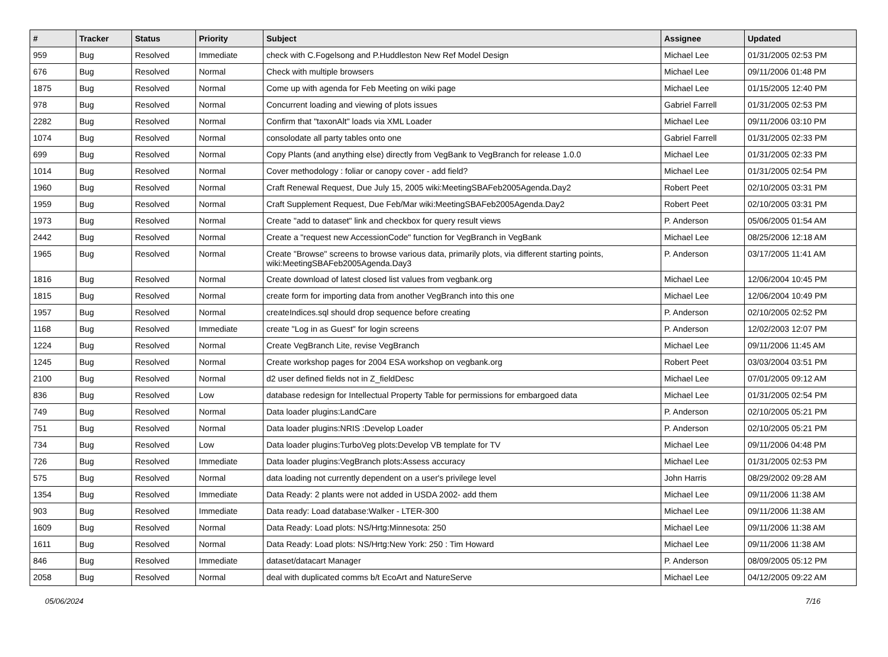| # | Tracker | Status | Priority | Subject | Assignee | Updated |
| --- | --- | --- | --- | --- | --- | --- |
| 959 | Bug | Resolved | Immediate | check with C.Fogelsong and P.Huddleston New Ref Model Design | Michael Lee | 01/31/2005 02:53 PM |
| 676 | Bug | Resolved | Normal | Check with multiple browsers | Michael Lee | 09/11/2006 01:48 PM |
| 1875 | Bug | Resolved | Normal | Come up with agenda for Feb Meeting on wiki page | Michael Lee | 01/15/2005 12:40 PM |
| 978 | Bug | Resolved | Normal | Concurrent loading and viewing of plots issues | Gabriel Farrell | 01/31/2005 02:53 PM |
| 2282 | Bug | Resolved | Normal | Confirm that "taxonAlt" loads via XML Loader | Michael Lee | 09/11/2006 03:10 PM |
| 1074 | Bug | Resolved | Normal | consolodate all party tables onto one | Gabriel Farrell | 01/31/2005 02:33 PM |
| 699 | Bug | Resolved | Normal | Copy Plants (and anything else) directly from VegBank to VegBranch for release 1.0.0 | Michael Lee | 01/31/2005 02:33 PM |
| 1014 | Bug | Resolved | Normal | Cover methodology : foliar or canopy cover - add field? | Michael Lee | 01/31/2005 02:54 PM |
| 1960 | Bug | Resolved | Normal | Craft Renewal Request, Due July 15, 2005 wiki:MeetingSBAFeb2005Agenda.Day2 | Robert Peet | 02/10/2005 03:31 PM |
| 1959 | Bug | Resolved | Normal | Craft Supplement Request, Due Feb/Mar wiki:MeetingSBAFeb2005Agenda.Day2 | Robert Peet | 02/10/2005 03:31 PM |
| 1973 | Bug | Resolved | Normal | Create "add to dataset" link and checkbox for query result views | P. Anderson | 05/06/2005 01:54 AM |
| 2442 | Bug | Resolved | Normal | Create a "request new AccessionCode" function for VegBranch in VegBank | Michael Lee | 08/25/2006 12:18 AM |
| 1965 | Bug | Resolved | Normal | Create "Browse" screens to browse various data, primarily plots, via different starting points, wiki:MeetingSBAFeb2005Agenda.Day3 | P. Anderson | 03/17/2005 11:41 AM |
| 1816 | Bug | Resolved | Normal | Create download of latest closed list values from vegbank.org | Michael Lee | 12/06/2004 10:45 PM |
| 1815 | Bug | Resolved | Normal | create form for importing data from another VegBranch into this one | Michael Lee | 12/06/2004 10:49 PM |
| 1957 | Bug | Resolved | Normal | createIndices.sql should drop sequence before creating | P. Anderson | 02/10/2005 02:52 PM |
| 1168 | Bug | Resolved | Immediate | create "Log in as Guest" for login screens | P. Anderson | 12/02/2003 12:07 PM |
| 1224 | Bug | Resolved | Normal | Create VegBranch Lite, revise VegBranch | Michael Lee | 09/11/2006 11:45 AM |
| 1245 | Bug | Resolved | Normal | Create workshop pages for 2004 ESA workshop on vegbank.org | Robert Peet | 03/03/2004 03:51 PM |
| 2100 | Bug | Resolved | Normal | d2 user defined fields not in Z_fieldDesc | Michael Lee | 07/01/2005 09:12 AM |
| 836 | Bug | Resolved | Low | database redesign for Intellectual Property Table for permissions for embargoed data | Michael Lee | 01/31/2005 02:54 PM |
| 749 | Bug | Resolved | Normal | Data loader plugins:LandCare | P. Anderson | 02/10/2005 05:21 PM |
| 751 | Bug | Resolved | Normal | Data loader plugins:NRIS :Develop Loader | P. Anderson | 02/10/2005 05:21 PM |
| 734 | Bug | Resolved | Low | Data loader plugins:TurboVeg plots:Develop VB template for TV | Michael Lee | 09/11/2006 04:48 PM |
| 726 | Bug | Resolved | Immediate | Data loader plugins:VegBranch plots:Assess accuracy | Michael Lee | 01/31/2005 02:53 PM |
| 575 | Bug | Resolved | Normal | data loading not currently dependent on a user's privilege level | John Harris | 08/29/2002 09:28 AM |
| 1354 | Bug | Resolved | Immediate | Data Ready: 2 plants were not added in USDA 2002- add them | Michael Lee | 09/11/2006 11:38 AM |
| 903 | Bug | Resolved | Immediate | Data ready: Load database:Walker - LTER-300 | Michael Lee | 09/11/2006 11:38 AM |
| 1609 | Bug | Resolved | Normal | Data Ready: Load plots: NS/Hrtg:Minnesota: 250 | Michael Lee | 09/11/2006 11:38 AM |
| 1611 | Bug | Resolved | Normal | Data Ready: Load plots: NS/Hrtg:New York: 250 : Tim Howard | Michael Lee | 09/11/2006 11:38 AM |
| 846 | Bug | Resolved | Immediate | dataset/datacart Manager | P. Anderson | 08/09/2005 05:12 PM |
| 2058 | Bug | Resolved | Normal | deal with duplicated comms b/t EcoArt and NatureServe | Michael Lee | 04/12/2005 09:22 AM |
05/06/2024 7/16